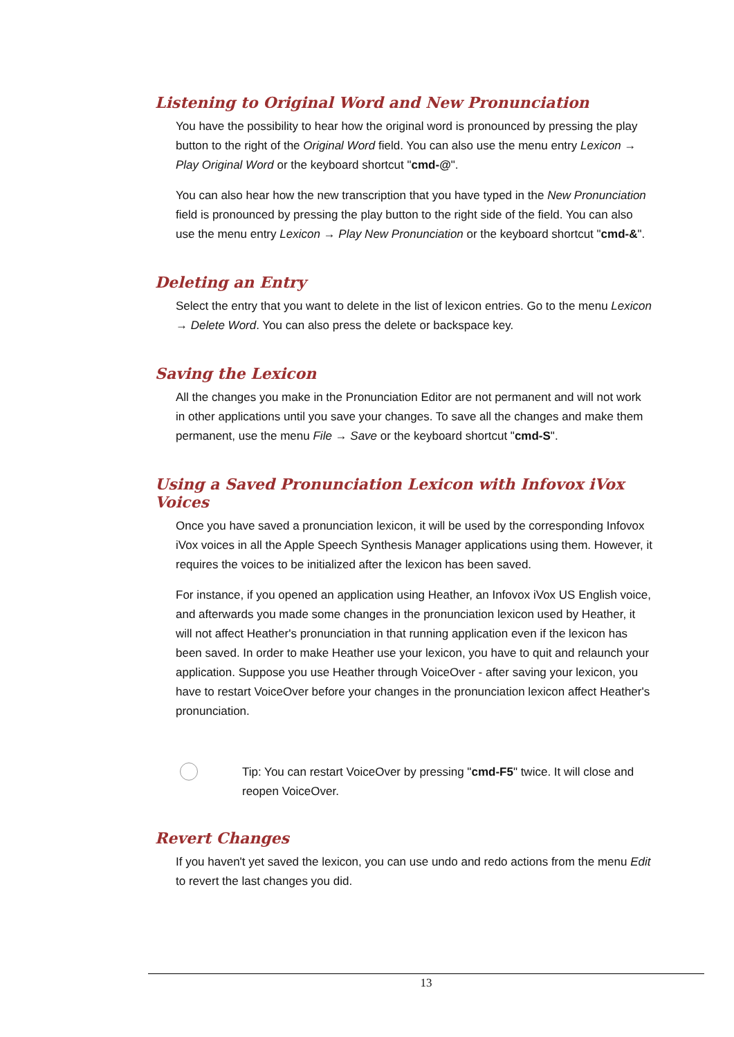Listening to Original Word and New Pronunciation
You have the possibility to hear how the original word is pronounced by pressing the play button to the right of the Original Word field. You can also use the menu entry Lexicon → Play Original Word or the keyboard shortcut "cmd-@".
You can also hear how the new transcription that you have typed in the New Pronunciation field is pronounced by pressing the play button to the right side of the field. You can also use the menu entry Lexicon → Play New Pronunciation or the keyboard shortcut "cmd-&".
Deleting an Entry
Select the entry that you want to delete in the list of lexicon entries. Go to the menu Lexicon → Delete Word. You can also press the delete or backspace key.
Saving the Lexicon
All the changes you make in the Pronunciation Editor are not permanent and will not work in other applications until you save your changes. To save all the changes and make them permanent, use the menu File → Save or the keyboard shortcut "cmd-S".
Using a Saved Pronunciation Lexicon with Infovox iVox Voices
Once you have saved a pronunciation lexicon, it will be used by the corresponding Infovox iVox voices in all the Apple Speech Synthesis Manager applications using them. However, it requires the voices to be initialized after the lexicon has been saved.
For instance, if you opened an application using Heather, an Infovox iVox US English voice, and afterwards you made some changes in the pronunciation lexicon used by Heather, it will not affect Heather's pronunciation in that running application even if the lexicon has been saved. In order to make Heather use your lexicon, you have to quit and relaunch your application. Suppose you use Heather through VoiceOver - after saving your lexicon, you have to restart VoiceOver before your changes in the pronunciation lexicon affect Heather's pronunciation.
Tip: You can restart VoiceOver by pressing "cmd-F5" twice. It will close and reopen VoiceOver.
Revert Changes
If you haven't yet saved the lexicon, you can use undo and redo actions from the menu Edit to revert the last changes you did.
13